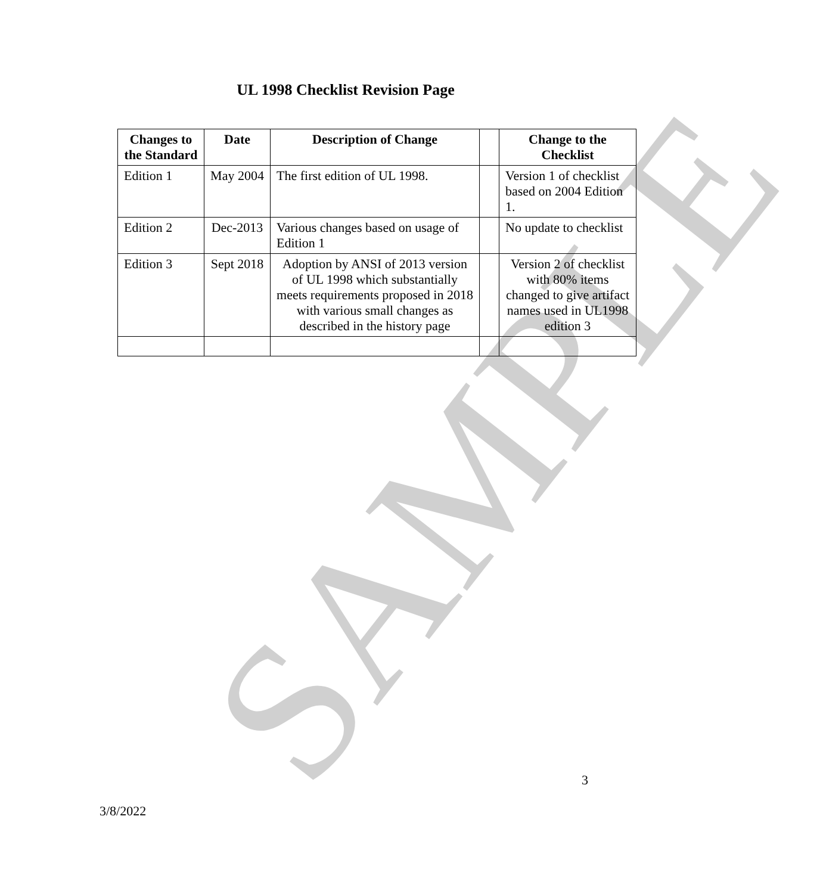SAMPLE
UL 1998 Checklist Revision Page
| Changes to the Standard | Date | Description of Change | | Change to the Checklist |
| --- | --- | --- | --- | --- |
| Edition 1 | May 2004 | The first edition of UL 1998. | | Version 1 of checklist based on 2004 Edition 1. |
| Edition 2 | Dec-2013 | Various changes based on usage of Edition 1 | | No update to checklist |
| Edition 3 | Sept 2018 | Adoption by ANSI of 2013 version of UL 1998 which substantially meets requirements proposed in 2018 with various small changes as described in the history page | | Version 2 of checklist with 80% items changed to give artifact names used in UL1998 edition 3 |
3
3/8/2022